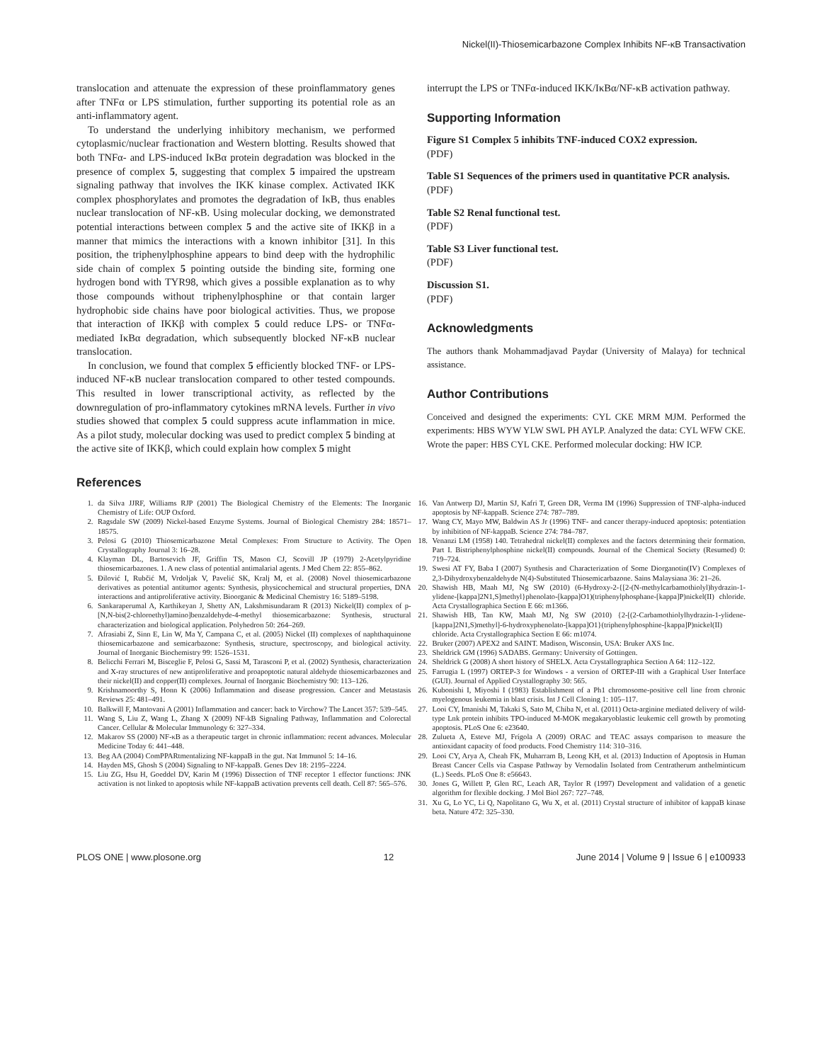Nickel(II)-Thiosemicarbazone Complex Inhibits NF-κB Transactivation
translocation and attenuate the expression of these proinflammatory genes after TNFα or LPS stimulation, further supporting its potential role as an anti-inflammatory agent.
To understand the underlying inhibitory mechanism, we performed cytoplasmic/nuclear fractionation and Western blotting. Results showed that both TNFα- and LPS-induced IκBα protein degradation was blocked in the presence of complex 5, suggesting that complex 5 impaired the upstream signaling pathway that involves the IKK kinase complex. Activated IKK complex phosphorylates and promotes the degradation of IκB, thus enables nuclear translocation of NF-κB. Using molecular docking, we demonstrated potential interactions between complex 5 and the active site of IKKβ in a manner that mimics the interactions with a known inhibitor [31]. In this position, the triphenylphosphine appears to bind deep with the hydrophilic side chain of complex 5 pointing outside the binding site, forming one hydrogen bond with TYR98, which gives a possible explanation as to why those compounds without triphenylphosphine or that contain larger hydrophobic side chains have poor biological activities. Thus, we propose that interaction of IKKβ with complex 5 could reduce LPS- or TNFα-mediated IκBα degradation, which subsequently blocked NF-κB nuclear translocation.
In conclusion, we found that complex 5 efficiently blocked TNF- or LPS-induced NF-κB nuclear translocation compared to other tested compounds. This resulted in lower transcriptional activity, as reflected by the downregulation of pro-inflammatory cytokines mRNA levels. Further in vivo studies showed that complex 5 could suppress acute inflammation in mice. As a pilot study, molecular docking was used to predict complex 5 binding at the active site of IKKβ, which could explain how complex 5 might
interrupt the LPS or TNFα-induced IKK/IκBα/NF-κB activation pathway.
Supporting Information
Figure S1 Complex 5 inhibits TNF-induced COX2 expression.
(PDF)
Table S1 Sequences of the primers used in quantitative PCR analysis.
(PDF)
Table S2 Renal functional test.
(PDF)
Table S3 Liver functional test.
(PDF)
Discussion S1.
(PDF)
Acknowledgments
The authors thank Mohammadjavad Paydar (University of Malaya) for technical assistance.
Author Contributions
Conceived and designed the experiments: CYL CKE MRM MJM. Performed the experiments: HBS WYW YLW SWL PH AYLP. Analyzed the data: CYL WFW CKE. Wrote the paper: HBS CYL CKE. Performed molecular docking: HW ICP.
References
1. da Silva JJRF, Williams RJP (2001) The Biological Chemistry of the Elements: The Inorganic Chemistry of Life: OUP Oxford.
2. Ragsdale SW (2009) Nickel-based Enzyme Systems. Journal of Biological Chemistry 284: 18571–18575.
3. Pelosi G (2010) Thiosemicarbazone Metal Complexes: From Structure to Activity. The Open Crystallography Journal 3: 16–28.
4. Klayman DL, Bartosevich JF, Griffin TS, Mason CJ, Scovill JP (1979) 2-Acetylpyridine thiosemicarbazones. 1. A new class of potential antimalarial agents. J Med Chem 22: 855–862.
5. Đilović I, Rubčić M, Vrdoljak V, Pavelić SK, Kralj M, et al. (2008) Novel thiosemicarbazone derivatives as potential antitumor agents: Synthesis, physicochemical and structural properties, DNA interactions and antiproliferative activity. Bioorganic & Medicinal Chemistry 16: 5189–5198.
6. Sankaraperumal A, Karthikeyan J, Shetty AN, Lakshmisundaram R (2013) Nickel(II) complex of p-[N,N-bis(2-chloroethyl)amino]benzaldehyde-4-methyl thiosemicarbazone: Synthesis, structural characterization and biological application. Polyhedron 50: 264–269.
7. Afrasiabi Z, Sinn E, Lin W, Ma Y, Campana C, et al. (2005) Nickel (II) complexes of naphthaquinone thiosemicarbazone and semicarbazone: Synthesis, structure, spectroscopy, and biological activity. Journal of Inorganic Biochemistry 99: 1526–1531.
8. Belicchi Ferrari M, Bisceglie F, Pelosi G, Sassi M, Tarasconi P, et al. (2002) Synthesis, characterization and X-ray structures of new antiproliferative and proapoptotic natural aldehyde thiosemicarbazones and their nickel(II) and copper(II) complexes. Journal of Inorganic Biochemistry 90: 113–126.
9. Krishnamoorthy S, Honn K (2006) Inflammation and disease progression. Cancer and Metastasis Reviews 25: 481–491.
10. Balkwill F, Mantovani A (2001) Inflammation and cancer: back to Virchow? The Lancet 357: 539–545.
11. Wang S, Liu Z, Wang L, Zhang X (2009) NF-kB Signaling Pathway, Inflammation and Colorectal Cancer. Cellular & Molecular Immunology 6: 327–334.
12. Makarov SS (2000) NF-κB as a therapeutic target in chronic inflammation: recent advances. Molecular Medicine Today 6: 441–448.
13. Beg AA (2004) ComPPARtmentalizing NF-kappaB in the gut. Nat Immunol 5: 14–16.
14. Hayden MS, Ghosh S (2004) Signaling to NF-kappaB. Genes Dev 18: 2195–2224.
15. Liu ZG, Hsu H, Goeddel DV, Karin M (1996) Dissection of TNF receptor 1 effector functions: JNK activation is not linked to apoptosis while NF-kappaB activation prevents cell death. Cell 87: 565–576.
16. Van Antwerp DJ, Martin SJ, Kafri T, Green DR, Verma IM (1996) Suppression of TNF-alpha-induced apoptosis by NF-kappaB. Science 274: 787–789.
17. Wang CY, Mayo MW, Baldwin AS Jr (1996) TNF- and cancer therapy-induced apoptosis: potentiation by inhibition of NF-kappaB. Science 274: 784–787.
18. Venanzi LM (1958) 140. Tetrahedral nickel(II) complexes and the factors determining their formation. Part I. Bistriphenylphosphine nickel(II) compounds. Journal of the Chemical Society (Resumed) 0: 719–724.
19. Swesi AT FY, Baba I (2007) Synthesis and Characterization of Some Diorganotin(IV) Complexes of 2,3-Dihydroxybenzaldehyde N(4)-Substituted Thiosemicarbazone. Sains Malaysiana 36: 21–26.
20. Shawish HB, Maah MJ, Ng SW (2010) (6-Hydroxy-2-{[2-(N-methylcarbamothiolyl)hydrazin-1-ylidene-[kappa]2N1,S]methyl}phenolato-[kappa]O1)(triphenylphosphane-[kappa]P)nickel(II) chloride. Acta Crystallographica Section E 66: m1366.
21. Shawish HB, Tan KW, Maah MJ, Ng SW (2010) {2-[(2-Carbamothiolylhydrazin-1-ylidene-[kappa]2N1,S)methyl]-6-hydroxyphenolato-[kappa]O1}(triphenylphosphine-[kappa]P)nickel(II) chloride. Acta Crystallographica Section E 66: m1074.
22. Bruker (2007) APEX2 and SAINT. Madison, Wisconsin, USA: Bruker AXS Inc.
23. Sheldrick GM (1996) SADABS. Germany: University of Gottingen.
24. Sheldrick G (2008) A short history of SHELX. Acta Crystallographica Section A 64: 112–122.
25. Farrugia L (1997) ORTEP-3 for Windows - a version of ORTEP-III with a Graphical User Interface (GUI). Journal of Applied Crystallography 30: 565.
26. Kubonishi I, Miyoshi I (1983) Establishment of a Ph1 chromosome-positive cell line from chronic myelogenous leukemia in blast crisis. Int J Cell Cloning 1: 105–117.
27. Looi CY, Imanishi M, Takaki S, Sato M, Chiba N, et al. (2011) Octa-arginine mediated delivery of wild-type Lnk protein inhibits TPO-induced M-MOK megakaryoblastic leukemic cell growth by promoting apoptosis. PLoS One 6: e23640.
28. Zulueta A, Esteve MJ, Frígola A (2009) ORAC and TEAC assays comparison to measure the antioxidant capacity of food products. Food Chemistry 114: 310–316.
29. Looi CY, Arya A, Cheah FK, Muharram B, Leong KH, et al. (2013) Induction of Apoptosis in Human Breast Cancer Cells via Caspase Pathway by Vernodalin Isolated from Centratherum anthelminticum (L.) Seeds. PLoS One 8: e56643.
30. Jones G, Willett P, Glen RC, Leach AR, Taylor R (1997) Development and validation of a genetic algorithm for flexible docking. J Mol Biol 267: 727–748.
31. Xu G, Lo YC, Li Q, Napolitano G, Wu X, et al. (2011) Crystal structure of inhibitor of kappaB kinase beta. Nature 472: 325–330.
PLOS ONE | www.plosone.org 12 June 2014 | Volume 9 | Issue 6 | e100933